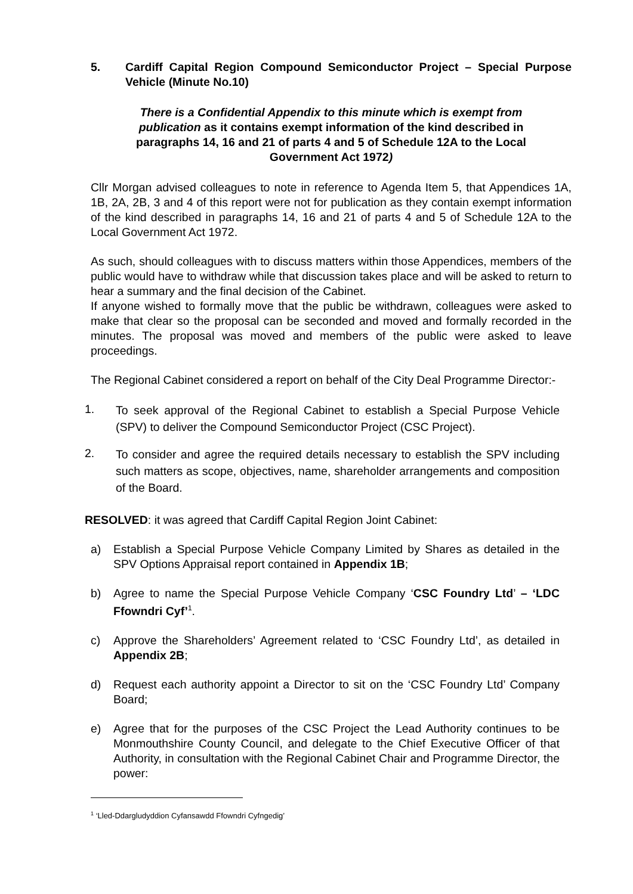5. Cardiff Capital Region Compound Semiconductor Project – Special Purpose Vehicle (Minute No.10)
There is a Confidential Appendix to this minute which is exempt from publication as it contains exempt information of the kind described in paragraphs 14, 16 and 21 of parts 4 and 5 of Schedule 12A to the Local Government Act 1972)
Cllr Morgan advised colleagues to note in reference to Agenda Item 5, that Appendices 1A, 1B, 2A, 2B, 3 and 4 of this report were not for publication as they contain exempt information of the kind described in paragraphs 14, 16 and 21 of parts 4 and 5 of Schedule 12A to the Local Government Act 1972.
As such, should colleagues with to discuss matters within those Appendices, members of the public would have to withdraw while that discussion takes place and will be asked to return to hear a summary and the final decision of the Cabinet.
If anyone wished to formally move that the public be withdrawn, colleagues were asked to make that clear so the proposal can be seconded and moved and formally recorded in the minutes. The proposal was moved and members of the public were asked to leave proceedings.
The Regional Cabinet considered a report on behalf of the City Deal Programme Director:-
1. To seek approval of the Regional Cabinet to establish a Special Purpose Vehicle (SPV) to deliver the Compound Semiconductor Project (CSC Project).
2. To consider and agree the required details necessary to establish the SPV including such matters as scope, objectives, name, shareholder arrangements and composition of the Board.
RESOLVED: it was agreed that Cardiff Capital Region Joint Cabinet:
a) Establish a Special Purpose Vehicle Company Limited by Shares as detailed in the SPV Options Appraisal report contained in Appendix 1B;
b) Agree to name the Special Purpose Vehicle Company ‘CSC Foundry Ltd’ – ‘LDC Ffowndri Cyf’<sup>1</sup>.
c) Approve the Shareholders’ Agreement related to ‘CSC Foundry Ltd’, as detailed in Appendix 2B;
d) Request each authority appoint a Director to sit on the ‘CSC Foundry Ltd’ Company Board;
e) Agree that for the purposes of the CSC Project the Lead Authority continues to be Monmouthshire County Council, and delegate to the Chief Executive Officer of that Authority, in consultation with the Regional Cabinet Chair and Programme Director, the power:
<sup>1</sup> ‘Lled-Ddargludyddion Cyfansawdd Ffowndri Cyfngedig’